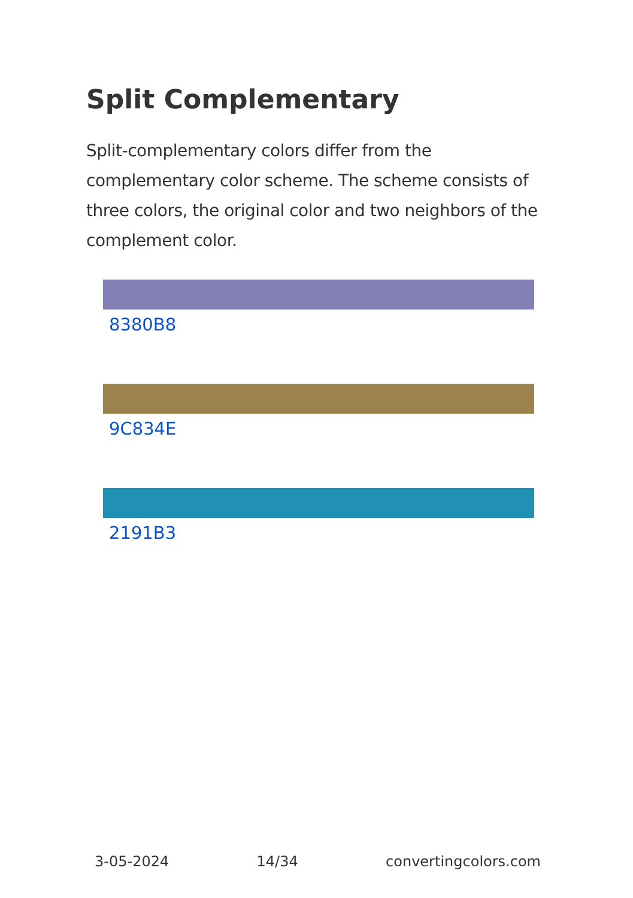Split Complementary
Split-complementary colors differ from the complementary color scheme. The scheme consists of three colors, the original color and two neighbors of the complement color.
8380B8
9C834E
2191B3
3-05-2024 14/34 convertingcolors.com